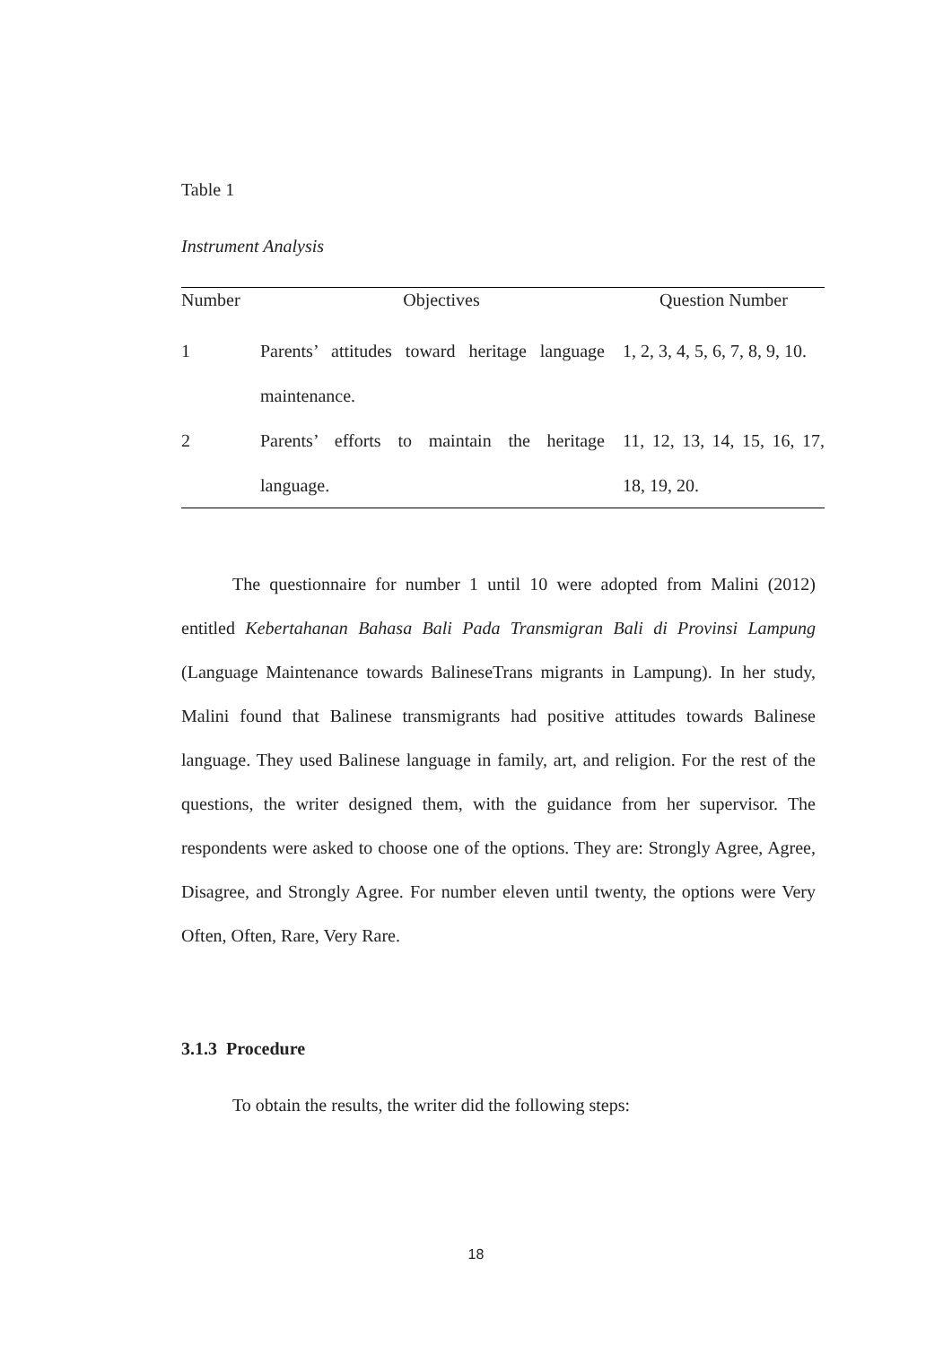Table 1
Instrument Analysis
| Number | Objectives | Question Number |
| --- | --- | --- |
| 1 | Parents’ attitudes toward heritage language maintenance. | 1, 2, 3, 4, 5, 6, 7, 8, 9, 10. |
| 2 | Parents’ efforts to maintain the heritage language. | 11, 12, 13, 14, 15, 16, 17, 18, 19, 20. |
The questionnaire for number 1 until 10 were adopted from Malini (2012) entitled Kebertahanan Bahasa Bali Pada Transmigran Bali di Provinsi Lampung (Language Maintenance towards BalineseTrans migrants in Lampung). In her study, Malini found that Balinese transmigrants had positive attitudes towards Balinese language. They used Balinese language in family, art, and religion. For the rest of the questions, the writer designed them, with the guidance from her supervisor. The respondents were asked to choose one of the options. They are: Strongly Agree, Agree, Disagree, and Strongly Agree. For number eleven until twenty, the options were Very Often, Often, Rare, Very Rare.
3.1.3 Procedure
To obtain the results, the writer did the following steps:
18